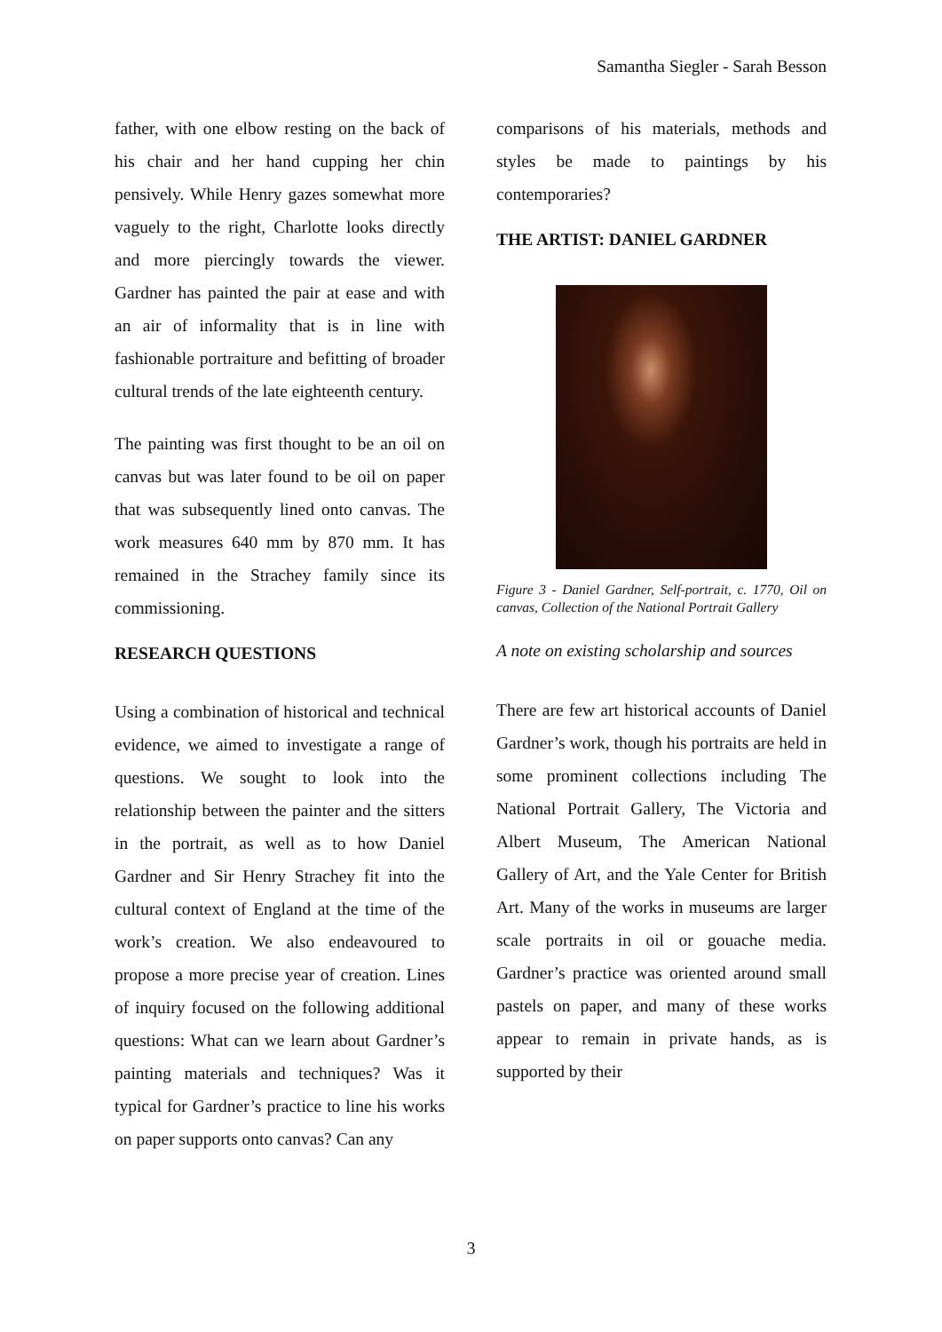Samantha Siegler - Sarah Besson
father, with one elbow resting on the back of his chair and her hand cupping her chin pensively. While Henry gazes somewhat more vaguely to the right, Charlotte looks directly and more piercingly towards the viewer. Gardner has painted the pair at ease and with an air of informality that is in line with fashionable portraiture and befitting of broader cultural trends of the late eighteenth century.
The painting was first thought to be an oil on canvas but was later found to be oil on paper that was subsequently lined onto canvas. The work measures 640 mm by 870 mm. It has remained in the Strachey family since its commissioning.
RESEARCH QUESTIONS
Using a combination of historical and technical evidence, we aimed to investigate a range of questions. We sought to look into the relationship between the painter and the sitters in the portrait, as well as to how Daniel Gardner and Sir Henry Strachey fit into the cultural context of England at the time of the work’s creation. We also endeavoured to propose a more precise year of creation. Lines of inquiry focused on the following additional questions: What can we learn about Gardner’s painting materials and techniques? Was it typical for Gardner’s practice to line his works on paper supports onto canvas? Can any
comparisons of his materials, methods and styles be made to paintings by his contemporaries?
THE ARTIST: DANIEL GARDNER
Figure 3 - Daniel Gardner, Self-portrait, c. 1770, Oil on canvas, Collection of the National Portrait Gallery
A note on existing scholarship and sources
There are few art historical accounts of Daniel Gardner’s work, though his portraits are held in some prominent collections including The National Portrait Gallery, The Victoria and Albert Museum, The American National Gallery of Art, and the Yale Center for British Art. Many of the works in museums are larger scale portraits in oil or gouache media. Gardner’s practice was oriented around small pastels on paper, and many of these works appear to remain in private hands, as is supported by their
3